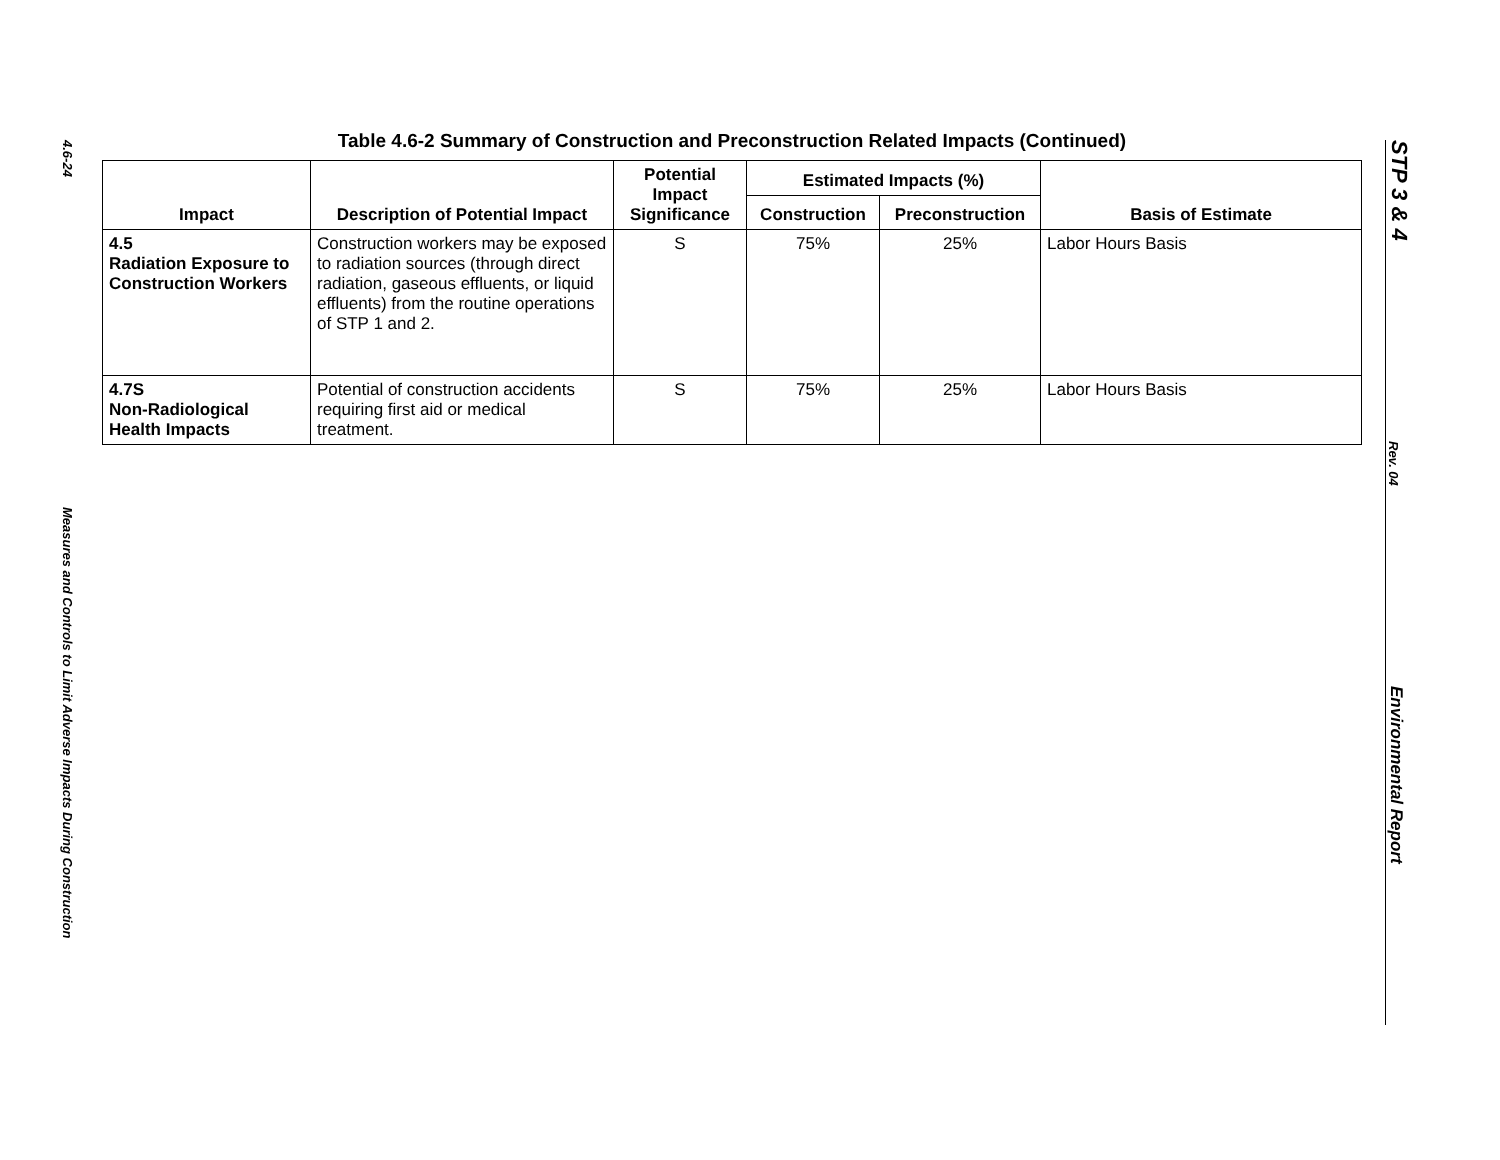4.6-24
Measures and Controls to Limit Adverse Impacts During Construction
Table 4.6-2 Summary of Construction and Preconstruction Related Impacts (Continued)
| Impact | Description of Potential Impact | Potential Impact Significance | Estimated Impacts (%) | | Basis of Estimate |
| --- | --- | --- | --- | --- | --- |
| | | | Construction | Preconstruction | |
| 4.5 Radiation Exposure to Construction Workers | Construction workers may be exposed to radiation sources (through direct radiation, gaseous effluents, or liquid effluents) from the routine operations of STP 1 and 2. | S | 75% | 25% | Labor Hours Basis |
| 4.7S Non-Radiological Health Impacts | Potential of construction accidents requiring first aid or medical treatment. | S | 75% | 25% | Labor Hours Basis |
STP 3 & 4
Rev. 04
Environmental Report